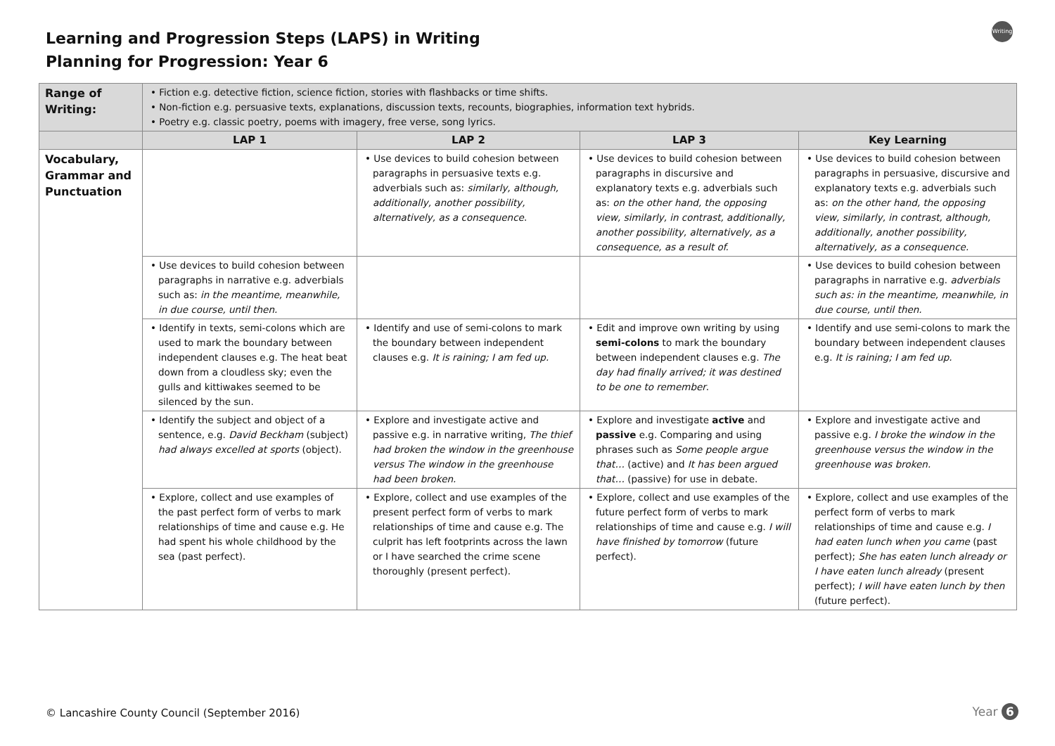Learning and Progression Steps (LAPS) in Writing
Planning for Progression: Year 6
Writing
| Range of Writing: | • Fiction e.g. detective fiction, science fiction, stories with flashbacks or time shifts. • Non-fiction e.g. persuasive texts, explanations, discussion texts, recounts, biographies, information text hybrids. • Poetry e.g. classic poetry, poems with imagery, free verse, song lyrics. | | | |
| | LAP 1 | LAP 2 | LAP 3 | Key Learning |
| Vocabulary, Grammar and Punctuation | | • Use devices to build cohesion between paragraphs in persuasive texts e.g. adverbials such as: similarly, although, additionally, another possibility, alternatively, as a consequence . | • Use devices to build cohesion between paragraphs in discursive and explanatory texts e.g. adverbials such as: on the other hand, the opposing view, similarly, in contrast, additionally, another possibility, alternatively, as a consequence, as a result of. | • Use devices to build cohesion between paragraphs in persuasive, discursive and explanatory texts e.g. adverbials such as: on the other hand, the opposing view, similarly, in contrast, although, additionally, another possibility, alternatively, as a consequence. |
| | • Use devices to build cohesion between paragraphs in narrative e.g. adverbials such as: in the meantime, meanwhile, in due course, until then. | | | • Use devices to build cohesion between paragraphs in narrative e.g. adverbials such as: in the meantime, meanwhile, in due course, until then. |
| | • Identify in texts, semi-colons which are used to mark the boundary between independent clauses e.g. The heat beat down from a cloudless sky; even the gulls and kittiwakes seemed to be silenced by the sun. | • Identify and use of semi-colons to mark the boundary between independent clauses e.g. It is raining; I am fed up. | • Edit and improve own writing by using semi-colons to mark the boundary between independent clauses e.g. The day had finally arrived; it was destined to be one to remember . | • Identify and use semi-colons to mark the boundary between independent clauses e.g. It is raining; I am fed up. |
| | • Identify the subject and object of a sentence, e.g. David Beckham (subject) had always excelled at sports (object). | • Explore and investigate active and passive e.g. in narrative writing, The thief had broken the window in the greenhouse versus The window in the greenhouse had been broken. | • Explore and investigate active and passive e.g. Comparing and using phrases such as Some people argue that… (active) and It has been argued that… (passive) for use in debate. | • Explore and investigate active and passive e.g. I broke the window in the greenhouse versus the window in the greenhouse was broken. |
| | • Explore, collect and use examples of the past perfect form of verbs to mark relationships of time and cause e.g. He had spent his whole childhood by the sea (past perfect). | • Explore, collect and use examples of the present perfect form of verbs to mark relationships of time and cause e.g. The culprit has left footprints across the lawn or I have searched the crime scene thoroughly (present perfect). | • Explore, collect and use examples of the future perfect form of verbs to mark relationships of time and cause e.g. I will have finished by tomorrow (future perfect). | • Explore, collect and use examples of the perfect form of verbs to mark relationships of time and cause e.g. I had eaten lunch when you came (past perfect); She has eaten lunch already or I have eaten lunch already (present perfect); I will have eaten lunch by then (future perfect). |
© Lancashire County Council (September 2016)
Year 6